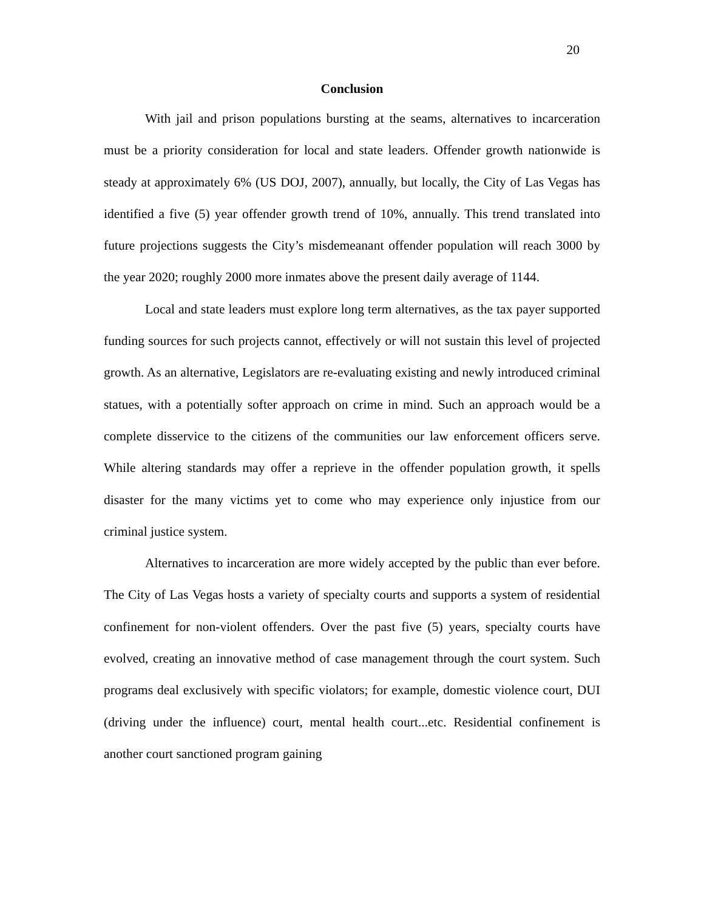20
Conclusion
With jail and prison populations bursting at the seams, alternatives to incarceration must be a priority consideration for local and state leaders. Offender growth nationwide is steady at approximately 6% (US DOJ, 2007), annually, but locally, the City of Las Vegas has identified a five (5) year offender growth trend of 10%, annually. This trend translated into future projections suggests the City’s misdemeanant offender population will reach 3000 by the year 2020; roughly 2000 more inmates above the present daily average of 1144.
Local and state leaders must explore long term alternatives, as the tax payer supported funding sources for such projects cannot, effectively or will not sustain this level of projected growth. As an alternative, Legislators are re-evaluating existing and newly introduced criminal statues, with a potentially softer approach on crime in mind. Such an approach would be a complete disservice to the citizens of the communities our law enforcement officers serve. While altering standards may offer a reprieve in the offender population growth, it spells disaster for the many victims yet to come who may experience only injustice from our criminal justice system.
Alternatives to incarceration are more widely accepted by the public than ever before. The City of Las Vegas hosts a variety of specialty courts and supports a system of residential confinement for non-violent offenders. Over the past five (5) years, specialty courts have evolved, creating an innovative method of case management through the court system. Such programs deal exclusively with specific violators; for example, domestic violence court, DUI (driving under the influence) court, mental health court...etc. Residential confinement is another court sanctioned program gaining